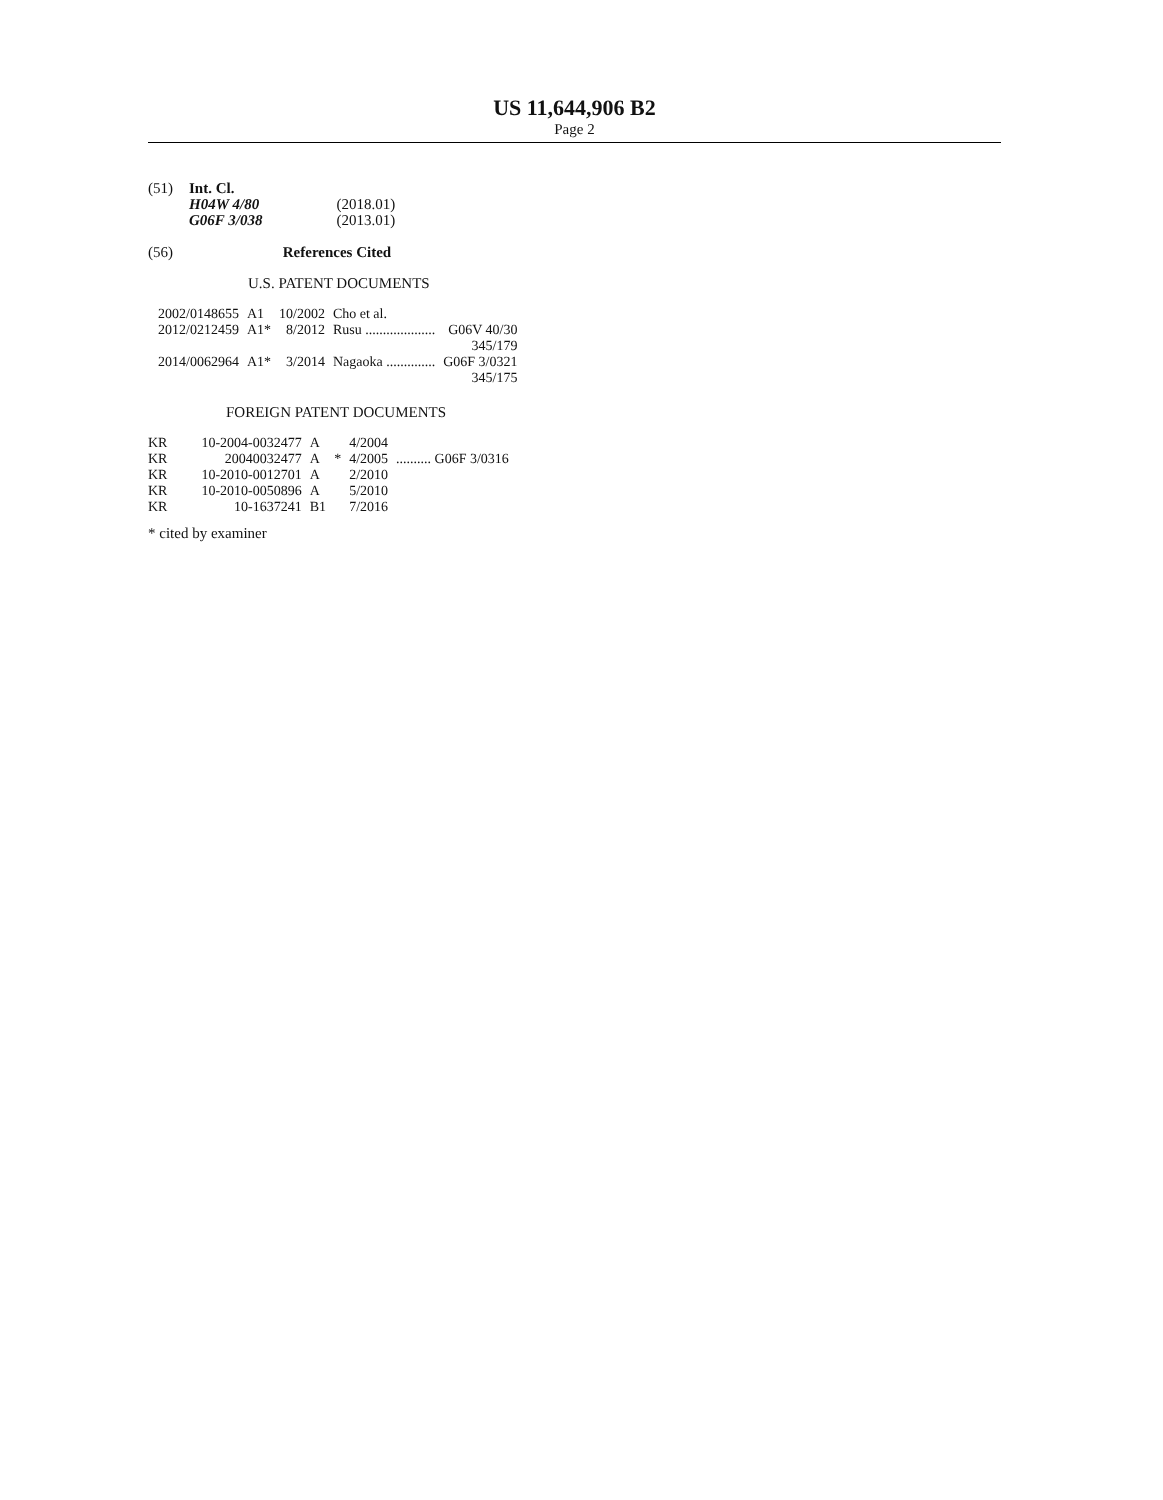US 11,644,906 B2
Page 2
| (51) | Int. Cl. | |
| | H04W 4/80 | (2018.01) |
| | G06F 3/038 | (2013.01) |
(56) References Cited
U.S. PATENT DOCUMENTS
| 2002/0148655 | A1 | 10/2002 | Cho et al. | |
| 2012/0212459 | A1* | 8/2012 | Rusu .................... | G06V 40/30 |
| | | | | 345/179 |
| 2014/0062964 | A1* | 3/2014 | Nagaoka .............. | G06F 3/0321 |
| | | | | 345/175 |
FOREIGN PATENT DOCUMENTS
| KR | 10-2004-0032477 | A | | 4/2004 | |
| KR | 20040032477 | A | * | 4/2005 | .......... G06F 3/0316 |
| KR | 10-2010-0012701 | A | | 2/2010 | |
| KR | 10-2010-0050896 | A | | 5/2010 | |
| KR | 10-1637241 | B1 | | 7/2016 | |
* cited by examiner